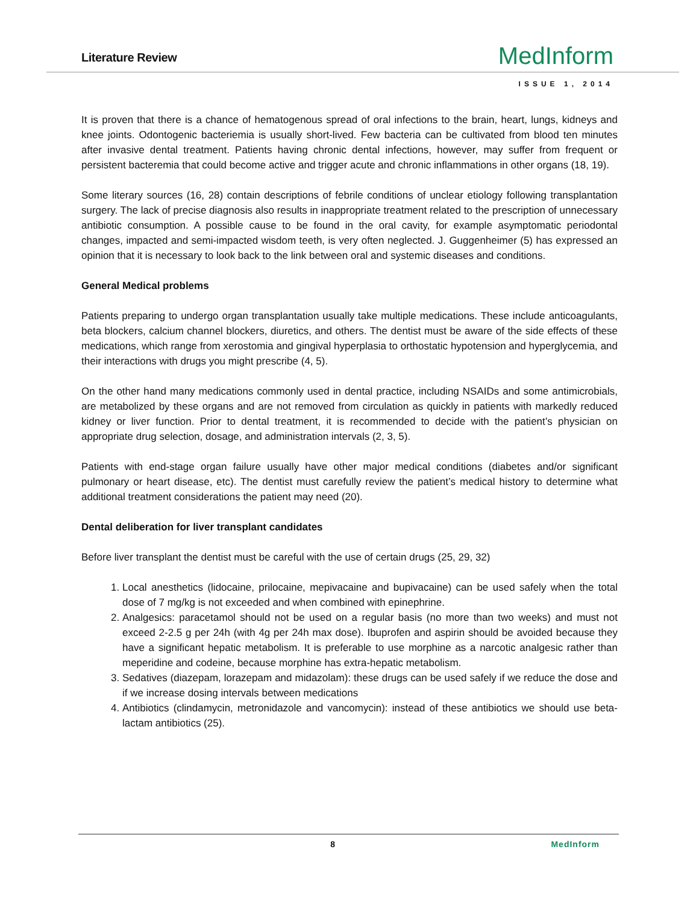Literature Review
MedInform
ISSUE 1, 2014
It is proven that there is a chance of hematogenous spread of oral infections to the brain, heart, lungs, kidneys and knee joints. Odontogenic bacteriemia is usually short-lived. Few bacteria can be cultivated from blood ten minutes after invasive dental treatment. Patients having chronic dental infections, however, may suffer from frequent or persistent bacteremia that could become active and trigger acute and chronic inflammations in other organs (18, 19).
Some literary sources (16, 28) contain descriptions of febrile conditions of unclear etiology following transplantation surgery. The lack of precise diagnosis also results in inappropriate treatment related to the prescription of unnecessary antibiotic consumption. A possible cause to be found in the oral cavity, for example asymptomatic periodontal changes, impacted and semi-impacted wisdom teeth, is very often neglected. J. Guggenheimer (5) has expressed an opinion that it is necessary to look back to the link between oral and systemic diseases and conditions.
General Medical problems
Patients preparing to undergo organ transplantation usually take multiple medications. These include anticoagulants, beta blockers, calcium channel blockers, diuretics, and others. The dentist must be aware of the side effects of these medications, which range from xerostomia and gingival hyperplasia to orthostatic hypotension and hyperglycemia, and their interactions with drugs you might prescribe (4, 5).
On the other hand many medications commonly used in dental practice, including NSAIDs and some antimicrobials, are metabolized by these organs and are not removed from circulation as quickly in patients with markedly reduced kidney or liver function. Prior to dental treatment, it is recommended to decide with the patient’s physician on appropriate drug selection, dosage, and administration intervals (2, 3, 5).
Patients with end-stage organ failure usually have other major medical conditions (diabetes and/or significant pulmonary or heart disease, etc). The dentist must carefully review the patient’s medical history to determine what additional treatment considerations the patient may need (20).
Dental deliberation for liver transplant candidates
Before liver transplant the dentist must be careful with the use of certain drugs (25, 29, 32)
1. Local anesthetics (lidocaine, prilocaine, mepivacaine and bupivacaine) can be used safely when the total dose of 7 mg/kg is not exceeded and when combined with epinephrine.
2. Analgesics: paracetamol should not be used on a regular basis (no more than two weeks) and must not exceed 2-2.5 g per 24h (with 4g per 24h max dose). Ibuprofen and aspirin should be avoided because they have a significant hepatic metabolism. It is preferable to use morphine as a narcotic analgesic rather than meperidine and codeine, because morphine has extra-hepatic metabolism.
3. Sedatives (diazepam, lorazepam and midazolam): these drugs can be used safely if we reduce the dose and if we increase dosing intervals between medications
4. Antibiotics (clindamycin, metronidazole and vancomycin): instead of these antibiotics we should use beta-lactam antibiotics (25).
8 MedInform